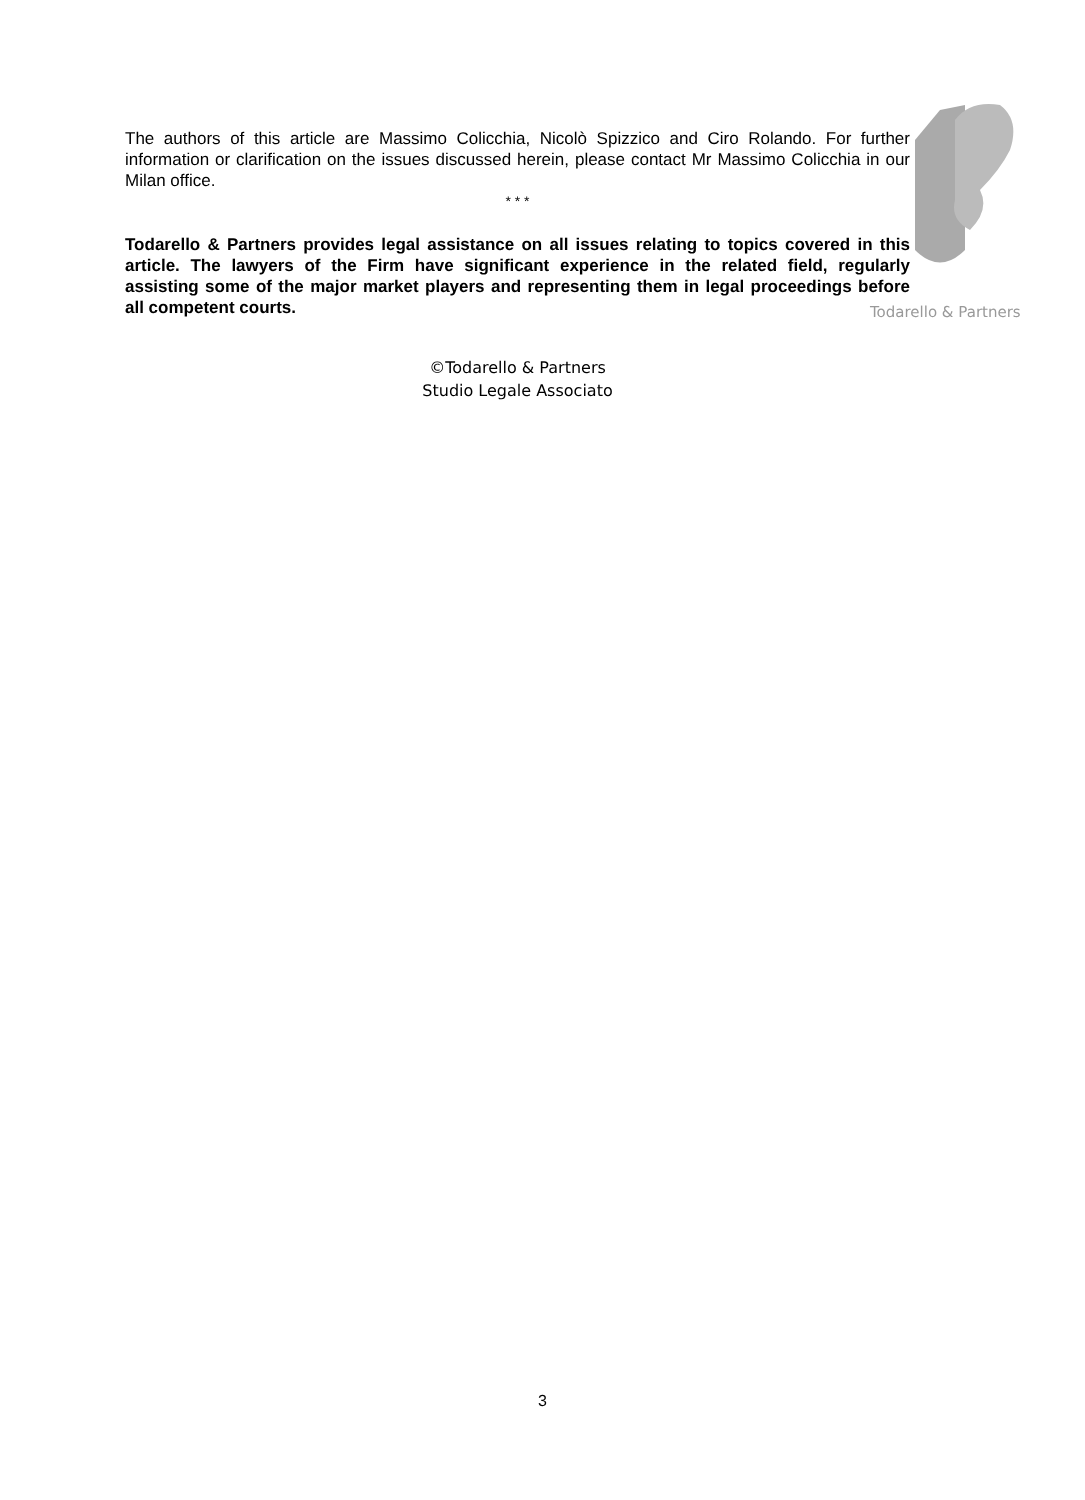Todarello & Partners
The authors of this article are Massimo Colicchia, Nicolò Spizzico and Ciro Rolando. For further information or clarification on the issues discussed herein, please contact Mr Massimo Colicchia in our Milan office.
* * *
Todarello & Partners provides legal assistance on all issues relating to topics covered in this article. The lawyers of the Firm have significant experience in the related field, regularly assisting some of the major market players and representing them in legal proceedings before all competent courts.
©Todarello & Partners
Studio Legale Associato
3